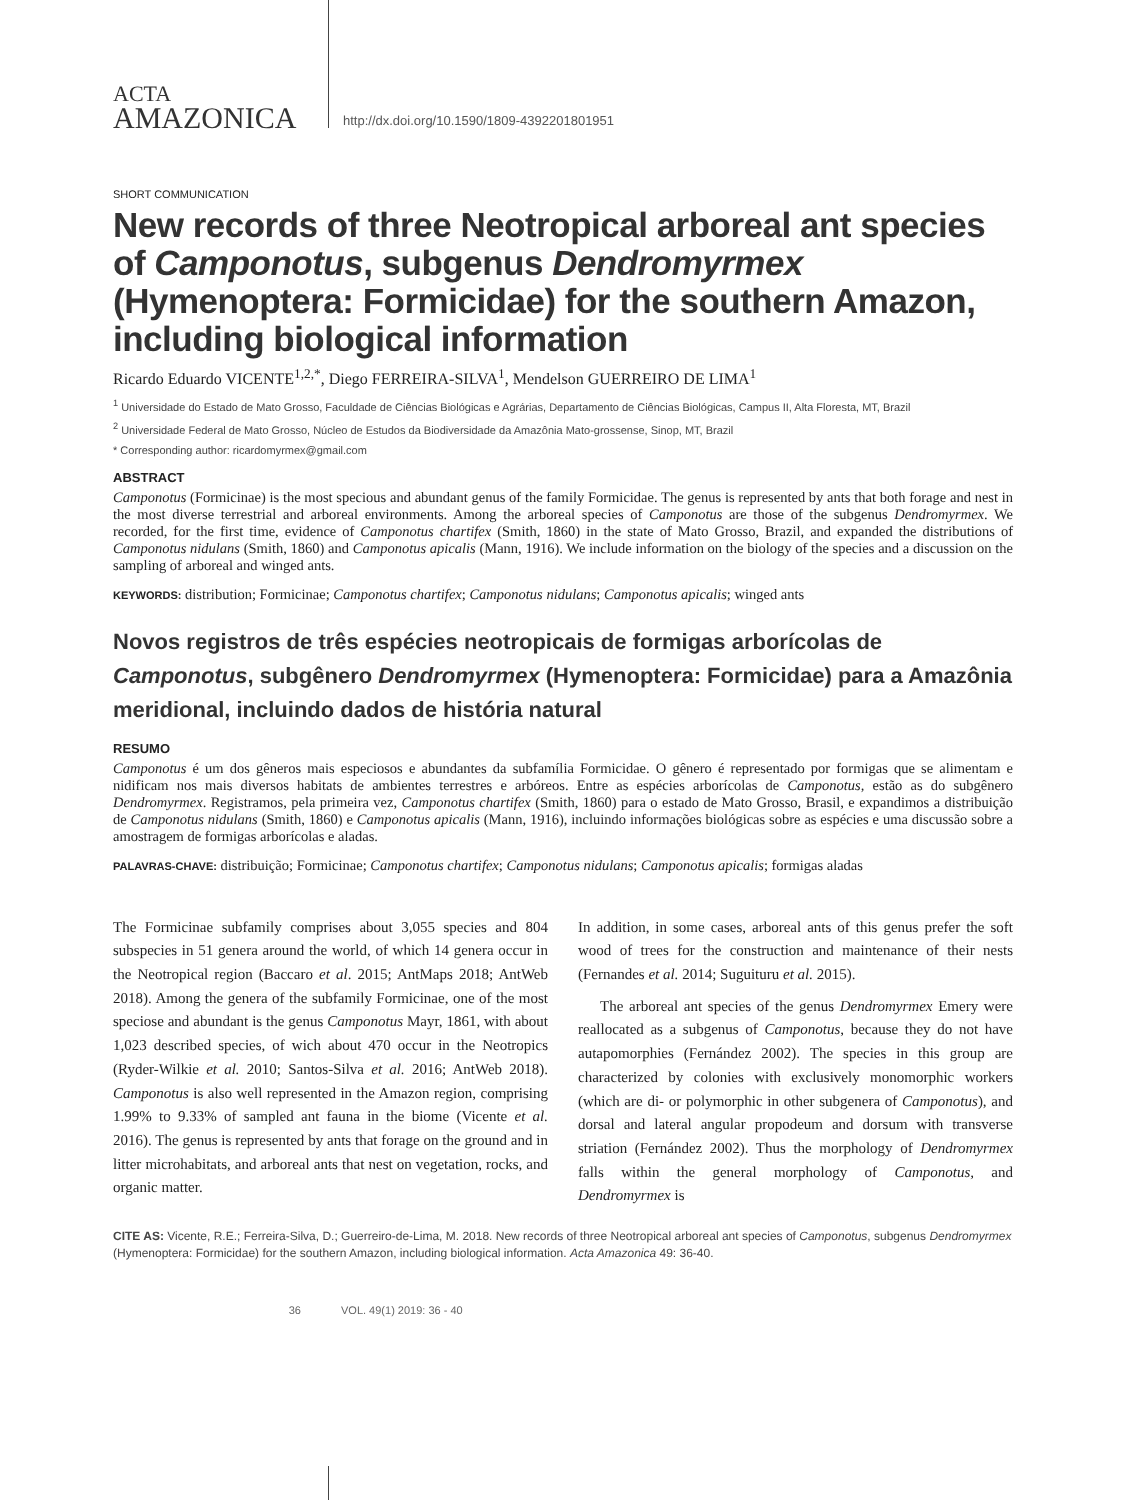ACTA
AMAZONICA
http://dx.doi.org/10.1590/1809-4392201801951
SHORT COMMUNICATION
New records of three Neotropical arboreal ant species of Camponotus, subgenus Dendromyrmex (Hymenoptera: Formicidae) for the southern Amazon, including biological information
Ricardo Eduardo VICENTE<sup>1,2,*</sup>, Diego FERREIRA-SILVA<sup>1</sup>, Mendelson GUERREIRO DE LIMA<sup>1</sup>
<sup>1</sup> Universidade do Estado de Mato Grosso, Faculdade de Ciências Biológicas e Agrárias, Departamento de Ciências Biológicas, Campus II, Alta Floresta, MT, Brazil
<sup>2</sup> Universidade Federal de Mato Grosso, Núcleo de Estudos da Biodiversidade da Amazônia Mato-grossense, Sinop, MT, Brazil
* Corresponding author: ricardomyrmex@gmail.com
ABSTRACT
Camponotus (Formicinae) is the most specious and abundant genus of the family Formicidae. The genus is represented by ants that both forage and nest in the most diverse terrestrial and arboreal environments. Among the arboreal species of Camponotus are those of the subgenus Dendromyrmex. We recorded, for the first time, evidence of Camponotus chartifex (Smith, 1860) in the state of Mato Grosso, Brazil, and expanded the distributions of Camponotus nidulans (Smith, 1860) and Camponotus apicalis (Mann, 1916). We include information on the biology of the species and a discussion on the sampling of arboreal and winged ants.
KEYWORDS: distribution; Formicinae; Camponotus chartifex; Camponotus nidulans; Camponotus apicalis; winged ants
Novos registros de três espécies neotropicais de formigas arborícolas de Camponotus, subgênero Dendromyrmex (Hymenoptera: Formicidae) para a Amazônia meridional, incluindo dados de história natural
RESUMO
Camponotus é um dos gêneros mais especiosos e abundantes da subfamília Formicidae. O gênero é representado por formigas que se alimentam e nidificam nos mais diversos habitats de ambientes terrestres e arbóreos. Entre as espécies arborícolas de Camponotus, estão as do subgênero Dendromyrmex. Registramos, pela primeira vez, Camponotus chartifex (Smith, 1860) para o estado de Mato Grosso, Brasil, e expandimos a distribuição de Camponotus nidulans (Smith, 1860) e Camponotus apicalis (Mann, 1916), incluindo informações biológicas sobre as espécies e uma discussão sobre a amostragem de formigas arborícolas e aladas.
PALAVRAS-CHAVE: distribuição; Formicinae; Camponotus chartifex; Camponotus nidulans; Camponotus apicalis; formigas aladas
The Formicinae subfamily comprises about 3,055 species and 804 subspecies in 51 genera around the world, of which 14 genera occur in the Neotropical region (Baccaro et al. 2015; AntMaps 2018; AntWeb 2018). Among the genera of the subfamily Formicinae, one of the most speciose and abundant is the genus Camponotus Mayr, 1861, with about 1,023 described species, of wich about 470 occur in the Neotropics (Ryder-Wilkie et al. 2010; Santos-Silva et al. 2016; AntWeb 2018). Camponotus is also well represented in the Amazon region, comprising 1.99% to 9.33% of sampled ant fauna in the biome (Vicente et al. 2016). The genus is represented by ants that forage on the ground and in litter microhabitats, and arboreal ants that nest on vegetation, rocks, and organic matter.
In addition, in some cases, arboreal ants of this genus prefer the soft wood of trees for the construction and maintenance of their nests (Fernandes et al. 2014; Suguituru et al. 2015).
The arboreal ant species of the genus Dendromyrmex Emery were reallocated as a subgenus of Camponotus, because they do not have autapomorphies (Fernández 2002). The species in this group are characterized by colonies with exclusively monomorphic workers (which are di- or polymorphic in other subgenera of Camponotus), and dorsal and lateral angular propodeum and dorsum with transverse striation (Fernández 2002). Thus the morphology of Dendromyrmex falls within the general morphology of Camponotus, and Dendromyrmex is
CITE AS: Vicente, R.E.; Ferreira-Silva, D.; Guerreiro-de-Lima, M. 2018. New records of three Neotropical arboreal ant species of Camponotus, subgenus Dendromyrmex (Hymenoptera: Formicidae) for the southern Amazon, including biological information. Acta Amazonica 49: 36-40.
36 VOL. 49(1) 2019: 36 - 40